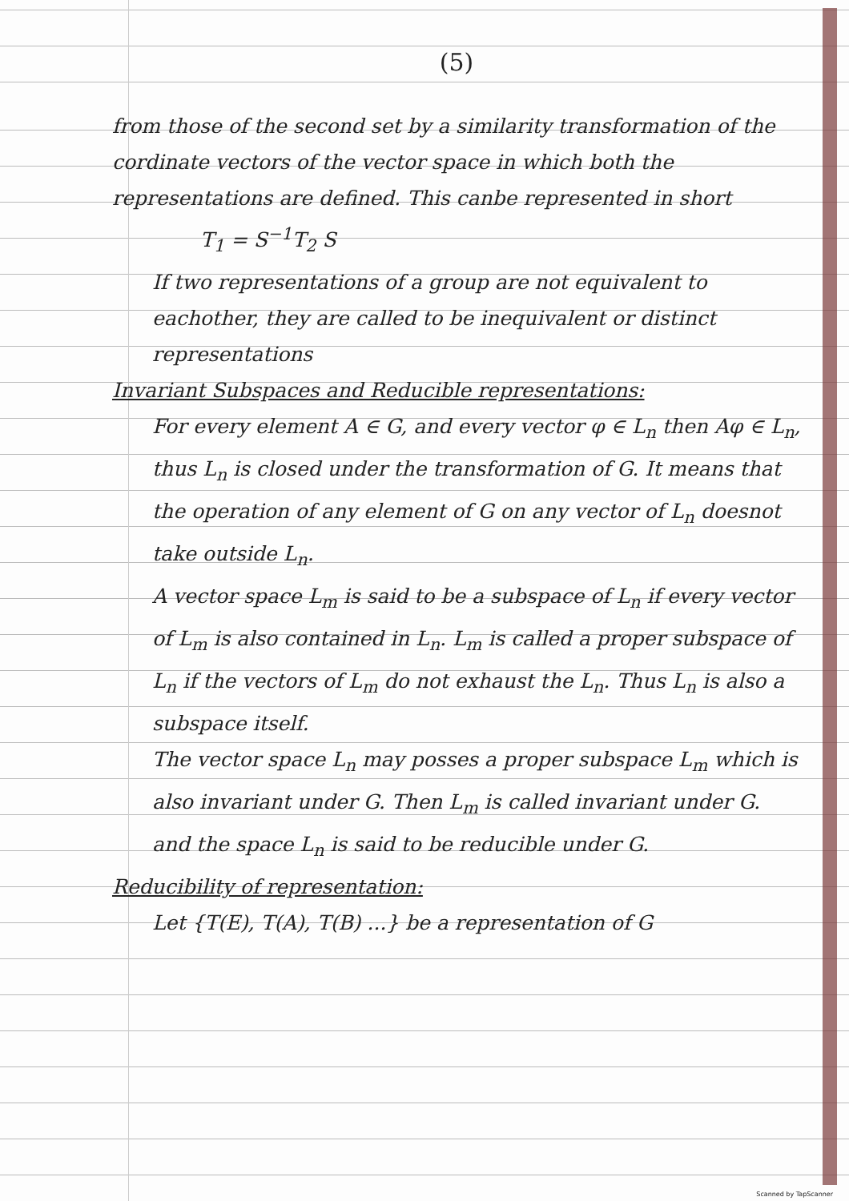(5)
from those of the second set by a similarity transformation of the cordinate vectors of the vector space in which both the representations are defined. This canbe represented in short
T<sub>1</sub> = S<sup>−1</sup>T<sub>2</sub> S
If two representations of a group are not equivalent to eachother, they are called to be inequivalent or distinct representations
Invariant Subspaces and Reducible representations:
For every element A ∈ G, and every vector φ ∈ L<sub>n</sub> then Aφ ∈ L<sub>n</sub>, thus L<sub>n</sub> is closed under the transformation of G. It means that the operation of any element of G on any vector of L<sub>n</sub> doesnot take outside L<sub>n</sub>.
A vector space L<sub>m</sub> is said to be a subspace of L<sub>n</sub> if every vector of L<sub>m</sub> is also contained in L<sub>n</sub>. L<sub>m</sub> is called a proper subspace of L<sub>n</sub> if the vectors of L<sub>m</sub> do not exhaust the L<sub>n</sub>. Thus L<sub>n</sub> is also a subspace itself.
The vector space L<sub>n</sub> may posses a proper subspace L<sub>m</sub> which is also invariant under G. Then L<sub>m</sub> is called invariant under G. and the space L<sub>n</sub> is said to be reducible under G.
Reducibility of representation:
Let {T(E), T(A), T(B) ...} be a representation of G
Scanned by TapScanner